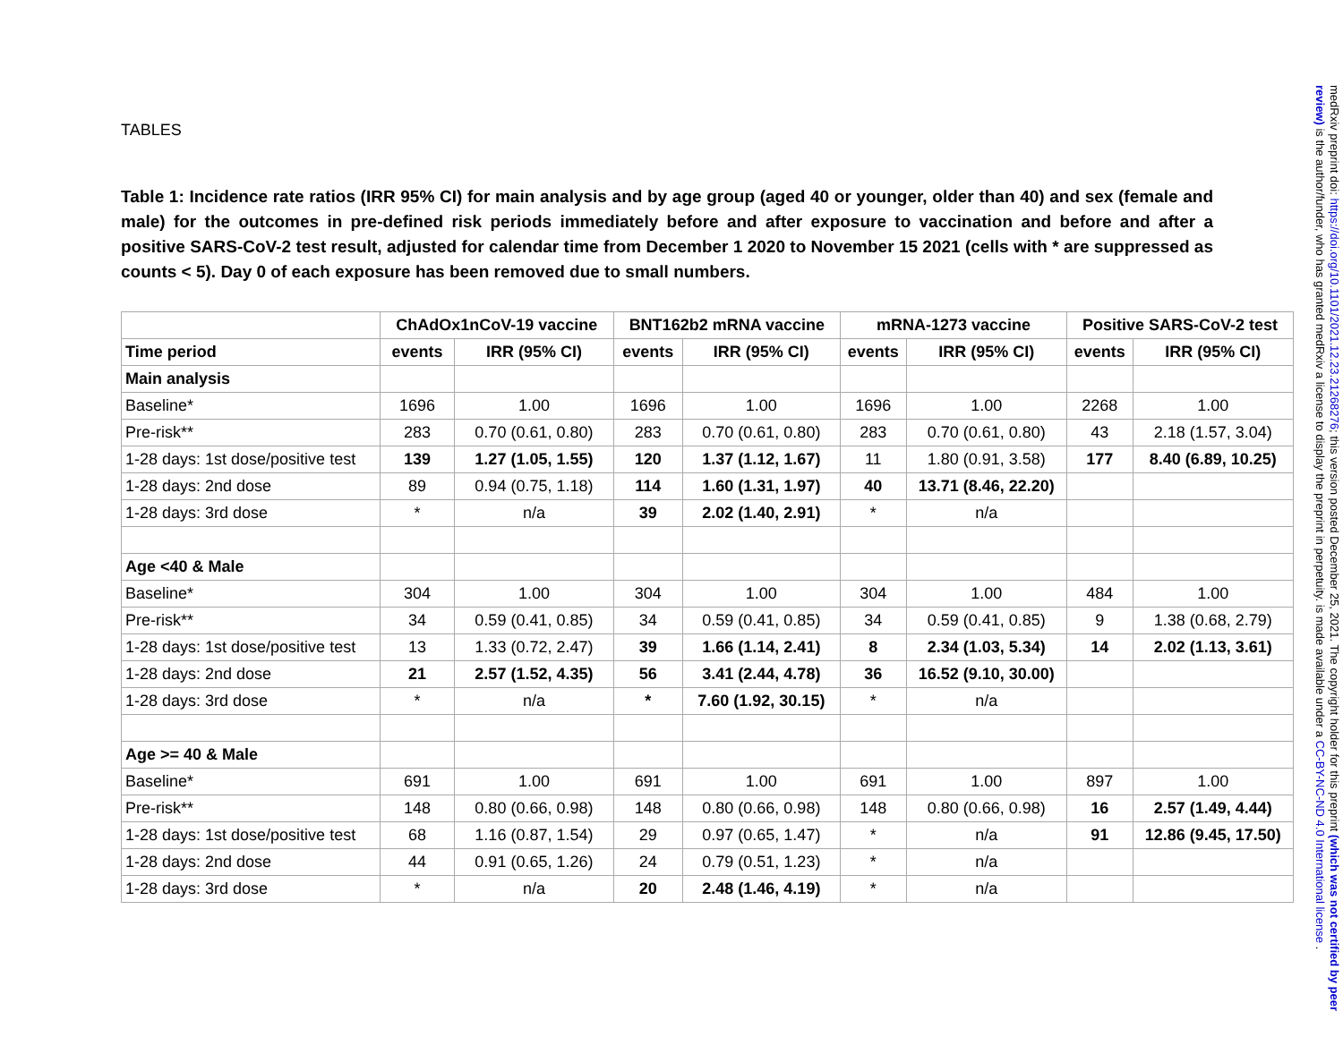TABLES
Table 1: Incidence rate ratios (IRR 95% CI) for main analysis and by age group (aged 40 or younger, older than 40) and sex (female and male) for the outcomes in pre-defined risk periods immediately before and after exposure to vaccination and before and after a positive SARS-CoV-2 test result, adjusted for calendar time from December 1 2020 to November 15 2021 (cells with * are suppressed as counts < 5). Day 0 of each exposure has been removed due to small numbers.
| | ChAdOx1nCoV-19 vaccine | | BNT162b2 mRNA vaccine | | mRNA-1273 vaccine | | Positive SARS-CoV-2 test | |
| --- | --- | --- | --- | --- | --- | --- | --- | --- |
| Time period | events | IRR (95% CI) | events | IRR (95% CI) | events | IRR (95% CI) | events | IRR (95% CI) |
| Main analysis | | | | | | | | |
| Baseline* | 1696 | 1.00 | 1696 | 1.00 | 1696 | 1.00 | 2268 | 1.00 |
| Pre-risk** | 283 | 0.70 (0.61, 0.80) | 283 | 0.70 (0.61, 0.80) | 283 | 0.70 (0.61, 0.80) | 43 | 2.18 (1.57, 3.04) |
| 1-28 days: 1st dose/positive test | 139 | 1.27 (1.05, 1.55) | 120 | 1.37 (1.12, 1.67) | 11 | 1.80 (0.91, 3.58) | 177 | 8.40 (6.89, 10.25) |
| 1-28 days: 2nd dose | 89 | 0.94 (0.75, 1.18) | 114 | 1.60 (1.31, 1.97) | 40 | 13.71 (8.46, 22.20) | | |
| 1-28 days: 3rd dose | * | n/a | 39 | 2.02 (1.40, 2.91) | * | n/a | | |
| Age <40 & Male | | | | | | | | |
| Baseline* | 304 | 1.00 | 304 | 1.00 | 304 | 1.00 | 484 | 1.00 |
| Pre-risk** | 34 | 0.59 (0.41, 0.85) | 34 | 0.59 (0.41, 0.85) | 34 | 0.59 (0.41, 0.85) | 9 | 1.38 (0.68, 2.79) |
| 1-28 days: 1st dose/positive test | 13 | 1.33 (0.72, 2.47) | 39 | 1.66 (1.14, 2.41) | 8 | 2.34 (1.03, 5.34) | 14 | 2.02 (1.13, 3.61) |
| 1-28 days: 2nd dose | 21 | 2.57 (1.52, 4.35) | 56 | 3.41 (2.44, 4.78) | 36 | 16.52 (9.10, 30.00) | | |
| 1-28 days: 3rd dose | * | n/a | * | 7.60 (1.92, 30.15) | * | n/a | | |
| Age >= 40 & Male | | | | | | | | |
| Baseline* | 691 | 1.00 | 691 | 1.00 | 691 | 1.00 | 897 | 1.00 |
| Pre-risk** | 148 | 0.80 (0.66, 0.98) | 148 | 0.80 (0.66, 0.98) | 148 | 0.80 (0.66, 0.98) | 16 | 2.57 (1.49, 4.44) |
| 1-28 days: 1st dose/positive test | 68 | 1.16 (0.87, 1.54) | 29 | 0.97 (0.65, 1.47) | * | n/a | 91 | 12.86 (9.45, 17.50) |
| 1-28 days: 2nd dose | 44 | 0.91 (0.65, 1.26) | 24 | 0.79 (0.51, 1.23) | * | n/a | | |
| 1-28 days: 3rd dose | * | n/a | 20 | 2.48 (1.46, 4.19) | * | n/a | | |
medRxiv preprint doi: https://doi.org/10.1101/2021.12.23.21268276; this version posted December 25, 2021. The copyright holder for this preprint (which was not certified by peer review) is the author/funder, who has granted medRxiv a license to display the preprint in perpetuity. is made available under a CC-BY-NC-ND 4.0 International license .